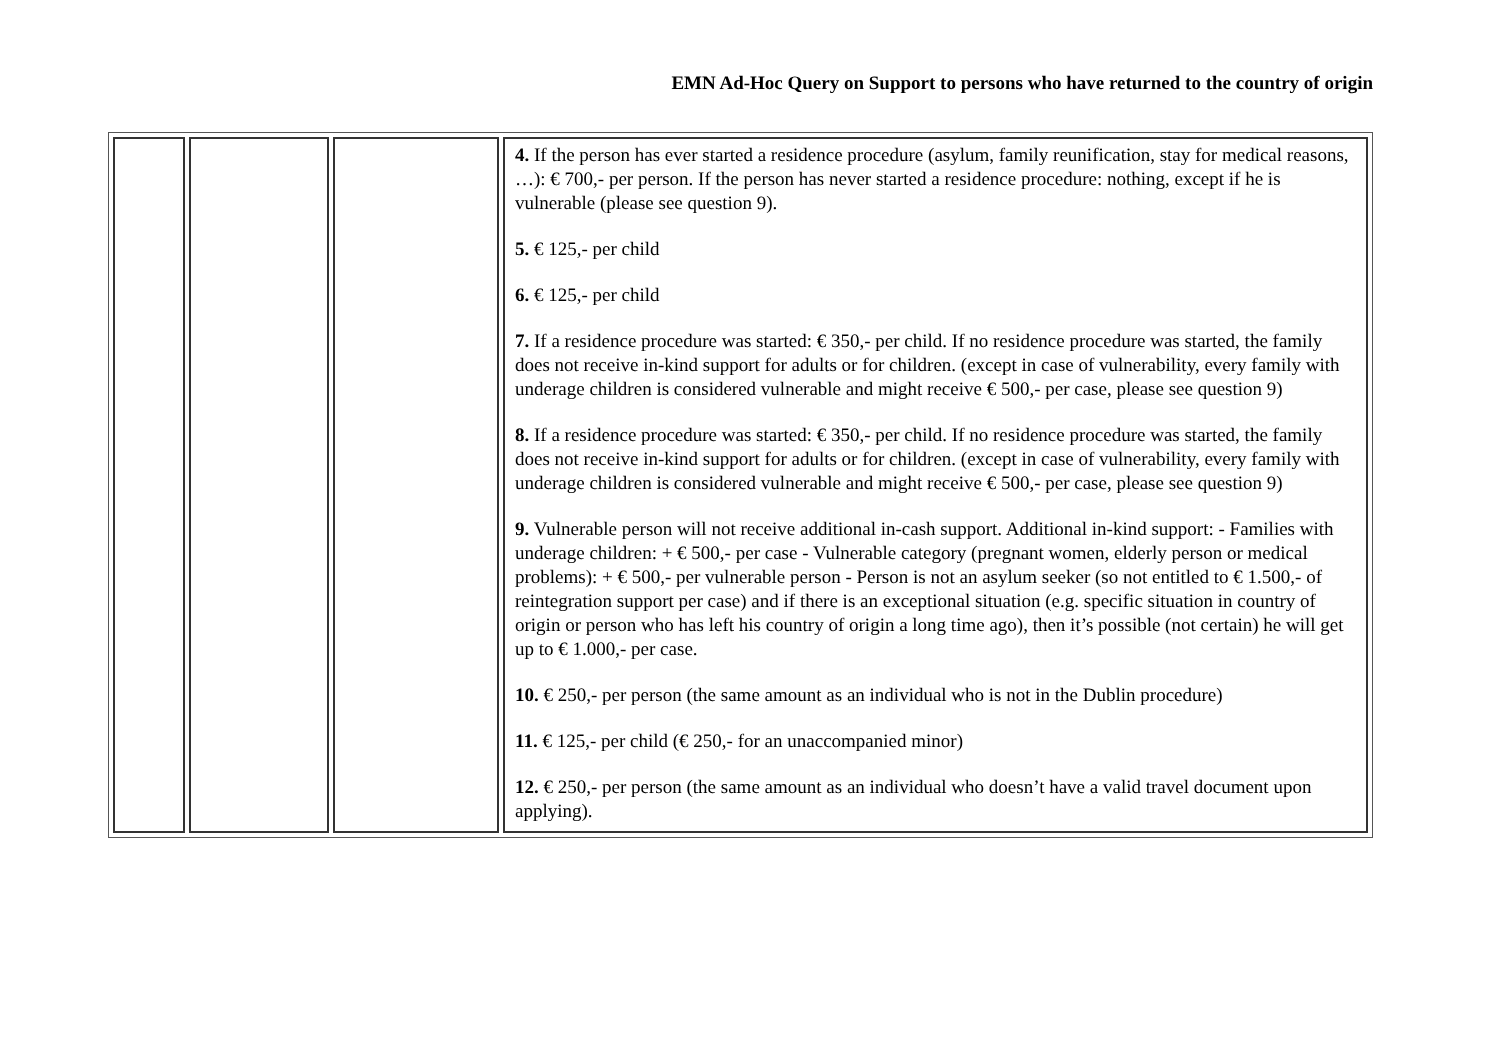EMN Ad-Hoc Query on Support to persons who have returned to the country of origin
| | | | 4. If the person has ever started a residence procedure (asylum, family reunification, stay for medical reasons, …): € 700,- per person. If the person has never started a residence procedure: nothing, except if he is vulnerable (please see question 9). 5. € 125,- per child 6. € 125,- per child 7. If a residence procedure was started: € 350,- per child. If no residence procedure was started, the family does not receive in-kind support for adults or for children. (except in case of vulnerability, every family with underage children is considered vulnerable and might receive € 500,- per case, please see question 9) 8. If a residence procedure was started: € 350,- per child. If no residence procedure was started, the family does not receive in-kind support for adults or for children. (except in case of vulnerability, every family with underage children is considered vulnerable and might receive € 500,- per case, please see question 9) 9. Vulnerable person will not receive additional in-cash support. Additional in-kind support: - Families with underage children: + € 500,- per case - Vulnerable category (pregnant women, elderly person or medical problems): + € 500,- per vulnerable person - Person is not an asylum seeker (so not entitled to € 1.500,- of reintegration support per case) and if there is an exceptional situation (e.g. specific situation in country of origin or person who has left his country of origin a long time ago), then it’s possible (not certain) he will get up to € 1.000,- per case. 10. € 250,- per person (the same amount as an individual who is not in the Dublin procedure) 11. € 125,- per child (€ 250,- for an unaccompanied minor) 12. € 250,- per person (the same amount as an individual who doesn’t have a valid travel document upon applying). |